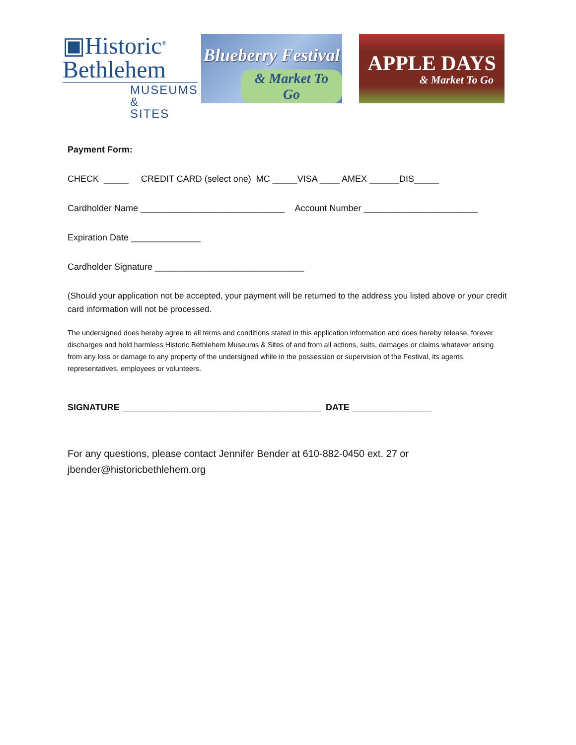▣Historic<sup>®</sup>
Bethlehem
MUSEUMS & SITES
Blueberry Festival
& Market To Go
APPLE DAYS
& Market To Go
Payment Form:
CHECK _____ CREDIT CARD (select one) MC _____VISA ____ AMEX ______DIS_____
Cardholder Name _____________________________ Account Number _______________________
Expiration Date ______________
Cardholder Signature ______________________________
(Should your application not be accepted, your payment will be returned to the address you listed above or your credit card information will not be processed.
The undersigned does hereby agree to all terms and conditions stated in this application information and does hereby release, forever discharges and hold harmless Historic Bethlehem Museums & Sites of and from all actions, suits, damages or claims whatever arising from any loss or damage to any property of the undersigned while in the possession or supervision of the Festival, its agents, representatives, employees or volunteers.
SIGNATURE ________________________________________ DATE ________________
For any questions, please contact Jennifer Bender at 610-882-0450 ext. 27 or jbender@historicbethlehem.org